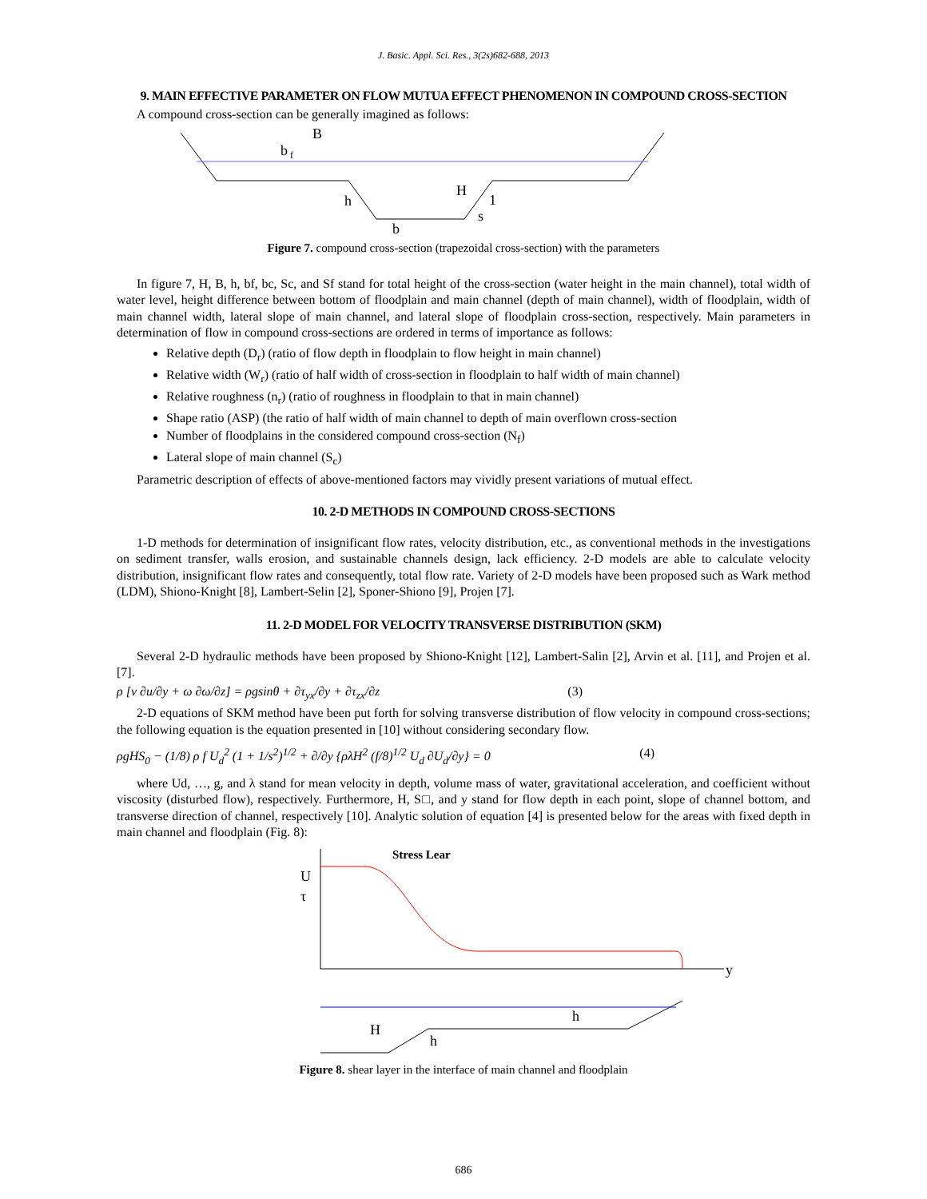J. Basic. Appl. Sci. Res., 3(2s)682-688, 2013
9. MAIN EFFECTIVE PARAMETER ON FLOW MUTUA EFFECT PHENOMENON IN COMPOUND CROSS-SECTION
A compound cross-section can be generally imagined as follows:
B
b
f
h
H
b
s
1
Figure 7. compound cross-section (trapezoidal cross-section) with the parameters
In figure 7, H, B, h, bf, bc, Sc, and Sf stand for total height of the cross-section (water height in the main channel), total width of water level, height difference between bottom of floodplain and main channel (depth of main channel), width of floodplain, width of main channel width, lateral slope of main channel, and lateral slope of floodplain cross-section, respectively. Main parameters in determination of flow in compound cross-sections are ordered in terms of importance as follows:
Relative depth (D<sub>r</sub>) (ratio of flow depth in floodplain to flow height in main channel)
Relative width (W<sub>r</sub>) (ratio of half width of cross-section in floodplain to half width of main channel)
Relative roughness (n<sub>r</sub>) (ratio of roughness in floodplain to that in main channel)
Shape ratio (ASP) (the ratio of half width of main channel to depth of main overflown cross-section
Number of floodplains in the considered compound cross-section (N<sub>f</sub>)
Lateral slope of main channel (S<sub>c</sub>)
Parametric description of effects of above-mentioned factors may vividly present variations of mutual effect.
10. 2-D METHODS IN COMPOUND CROSS-SECTIONS
1-D methods for determination of insignificant flow rates, velocity distribution, etc., as conventional methods in the investigations on sediment transfer, walls erosion, and sustainable channels design, lack efficiency. 2-D models are able to calculate velocity distribution, insignificant flow rates and consequently, total flow rate. Variety of 2-D models have been proposed such as Wark method (LDM), Shiono-Knight [8], Lambert-Selin [2], Sponer-Shiono [9], Projen [7].
11. 2-D MODEL FOR VELOCITY TRANSVERSE DISTRIBUTION (SKM)
Several 2-D hydraulic methods have been proposed by Shiono-Knight [12], Lambert-Salin [2], Arvin et al. [11], and Projen et al. [7].
ρ [v ∂u/∂y + ω ∂ω/∂z] = ρgsinθ + ∂τ<sub>yx</sub>/∂y + ∂τ<sub>zx</sub>/∂z (3)
2-D equations of SKM method have been put forth for solving transverse distribution of flow velocity in compound cross-sections; the following equation is the equation presented in [10] without considering secondary flow.
ρgHS<sub>0</sub> − (1/8) ρ f U<sub>d</sub><sup>2</sup> (1 + 1/s<sup>2</sup>)<sup>1/2</sup> + ∂/∂y {ρλH<sup>2</sup> (f/8)<sup>1/2</sup> U<sub>d</sub> ∂U<sub>d</sub>/∂y} = 0 (4)
where Ud, …, g, and λ stand for mean velocity in depth, volume mass of water, gravitational acceleration, and coefficient without viscosity (disturbed flow), respectively. Furthermore, H, S□, and y stand for flow depth in each point, slope of channel bottom, and transverse direction of channel, respectively [10]. Analytic solution of equation [4] is presented below for the areas with fixed depth in main channel and floodplain (Fig. 8):
Stress Lear
U
τ
y
H
h
h
Figure 8. shear layer in the interface of main channel and floodplain
686